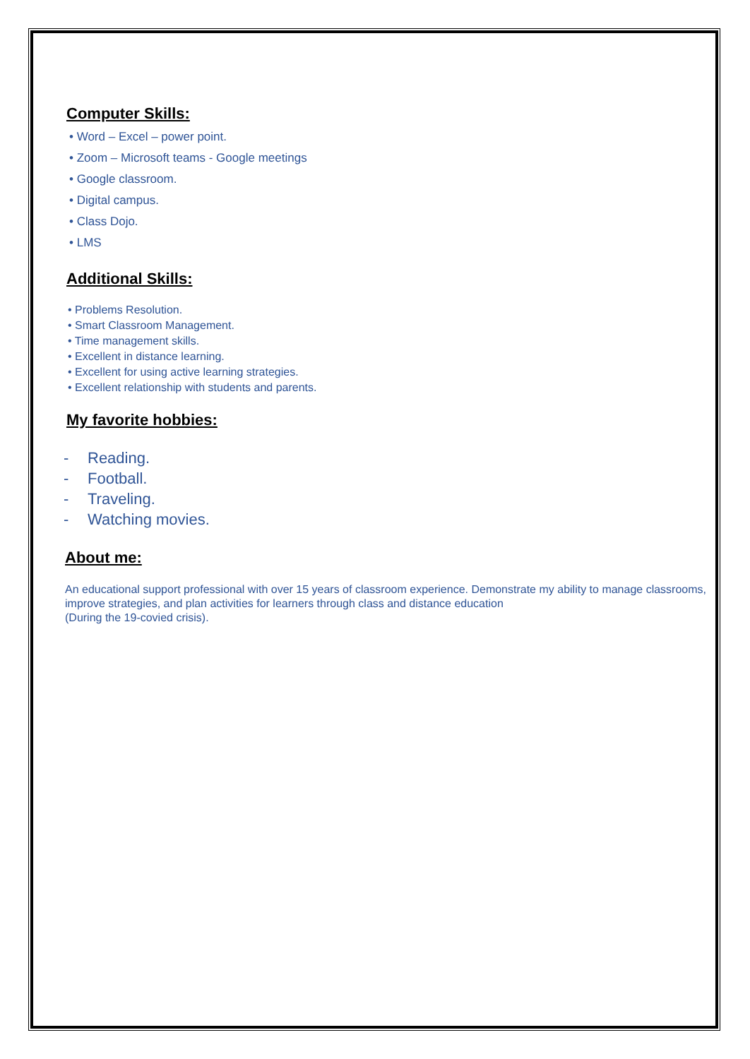Computer Skills:
• Word – Excel – power point.
• Zoom – Microsoft teams - Google meetings
• Google classroom.
• Digital campus.
• Class Dojo.
• LMS
Additional Skills:
• Problems Resolution.
• Smart Classroom Management.
• Time management skills.
• Excellent in distance learning.
• Excellent for using active learning strategies.
• Excellent relationship with students and parents.
My favorite hobbies:
- Reading.
- Football.
- Traveling.
- Watching movies.
About me:
An educational support professional with over 15 years of classroom experience. Demonstrate my ability to manage classrooms, improve strategies, and plan activities for learners through class and distance education
(During the 19-covied crisis).